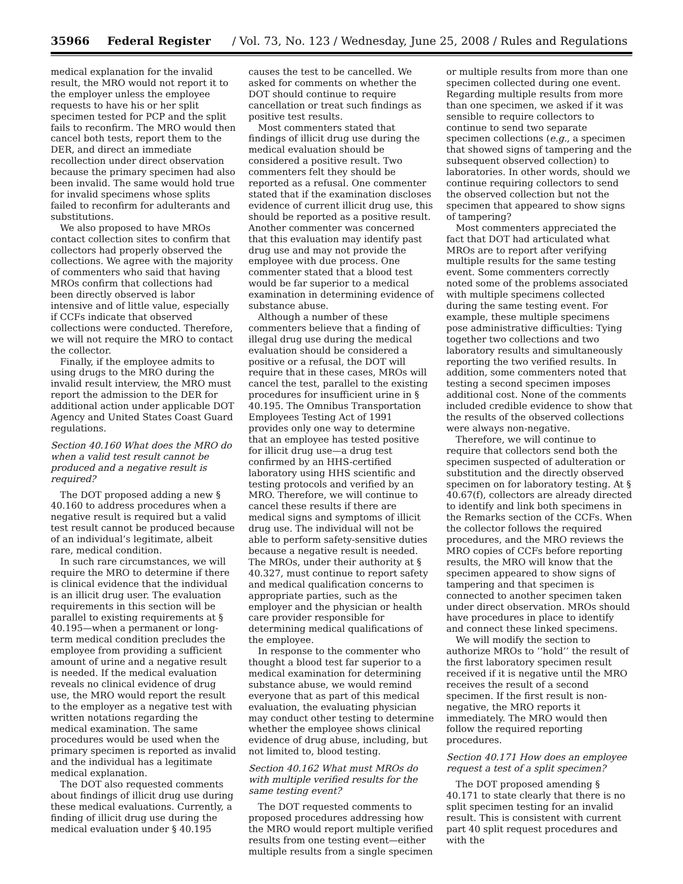35966 Federal Register / Vol. 73, No. 123 / Wednesday, June 25, 2008 / Rules and Regulations
medical explanation for the invalid result, the MRO would not report it to the employer unless the employee requests to have his or her split specimen tested for PCP and the split fails to reconfirm. The MRO would then cancel both tests, report them to the DER, and direct an immediate recollection under direct observation because the primary specimen had also been invalid. The same would hold true for invalid specimens whose splits failed to reconfirm for adulterants and substitutions.
We also proposed to have MROs contact collection sites to confirm that collectors had properly observed the collections. We agree with the majority of commenters who said that having MROs confirm that collections had been directly observed is labor intensive and of little value, especially if CCFs indicate that observed collections were conducted. Therefore, we will not require the MRO to contact the collector.
Finally, if the employee admits to using drugs to the MRO during the invalid result interview, the MRO must report the admission to the DER for additional action under applicable DOT Agency and United States Coast Guard regulations.
Section 40.160 What does the MRO do when a valid test result cannot be produced and a negative result is required?
The DOT proposed adding a new § 40.160 to address procedures when a negative result is required but a valid test result cannot be produced because of an individual’s legitimate, albeit rare, medical condition.
In such rare circumstances, we will require the MRO to determine if there is clinical evidence that the individual is an illicit drug user. The evaluation requirements in this section will be parallel to existing requirements at § 40.195—when a permanent or long-term medical condition precludes the employee from providing a sufficient amount of urine and a negative result is needed. If the medical evaluation reveals no clinical evidence of drug use, the MRO would report the result to the employer as a negative test with written notations regarding the medical examination. The same procedures would be used when the primary specimen is reported as invalid and the individual has a legitimate medical explanation.
The DOT also requested comments about findings of illicit drug use during these medical evaluations. Currently, a finding of illicit drug use during the medical evaluation under § 40.195
causes the test to be cancelled. We asked for comments on whether the DOT should continue to require cancellation or treat such findings as positive test results.
Most commenters stated that findings of illicit drug use during the medical evaluation should be considered a positive result. Two commenters felt they should be reported as a refusal. One commenter stated that if the examination discloses evidence of current illicit drug use, this should be reported as a positive result. Another commenter was concerned that this evaluation may identify past drug use and may not provide the employee with due process. One commenter stated that a blood test would be far superior to a medical examination in determining evidence of substance abuse.
Although a number of these commenters believe that a finding of illegal drug use during the medical evaluation should be considered a positive or a refusal, the DOT will require that in these cases, MROs will cancel the test, parallel to the existing procedures for insufficient urine in § 40.195. The Omnibus Transportation Employees Testing Act of 1991 provides only one way to determine that an employee has tested positive for illicit drug use—a drug test confirmed by an HHS-certified laboratory using HHS scientific and testing protocols and verified by an MRO. Therefore, we will continue to cancel these results if there are medical signs and symptoms of illicit drug use. The individual will not be able to perform safety-sensitive duties because a negative result is needed. The MROs, under their authority at § 40.327, must continue to report safety and medical qualification concerns to appropriate parties, such as the employer and the physician or health care provider responsible for determining medical qualifications of the employee.
In response to the commenter who thought a blood test far superior to a medical examination for determining substance abuse, we would remind everyone that as part of this medical evaluation, the evaluating physician may conduct other testing to determine whether the employee shows clinical evidence of drug abuse, including, but not limited to, blood testing.
Section 40.162 What must MROs do with multiple verified results for the same testing event?
The DOT requested comments to proposed procedures addressing how the MRO would report multiple verified results from one testing event—either multiple results from a single specimen
or multiple results from more than one specimen collected during one event. Regarding multiple results from more than one specimen, we asked if it was sensible to require collectors to continue to send two separate specimen collections (e.g., a specimen that showed signs of tampering and the subsequent observed collection) to laboratories. In other words, should we continue requiring collectors to send the observed collection but not the specimen that appeared to show signs of tampering?
Most commenters appreciated the fact that DOT had articulated what MROs are to report after verifying multiple results for the same testing event. Some commenters correctly noted some of the problems associated with multiple specimens collected during the same testing event. For example, these multiple specimens pose administrative difficulties: Tying together two collections and two laboratory results and simultaneously reporting the two verified results. In addition, some commenters noted that testing a second specimen imposes additional cost. None of the comments included credible evidence to show that the results of the observed collections were always non-negative.
Therefore, we will continue to require that collectors send both the specimen suspected of adulteration or substitution and the directly observed specimen on for laboratory testing. At § 40.67(f), collectors are already directed to identify and link both specimens in the Remarks section of the CCFs. When the collector follows the required procedures, and the MRO reviews the MRO copies of CCFs before reporting results, the MRO will know that the specimen appeared to show signs of tampering and that specimen is connected to another specimen taken under direct observation. MROs should have procedures in place to identify and connect these linked specimens.
We will modify the section to authorize MROs to ‘‘hold’’ the result of the first laboratory specimen result received if it is negative until the MRO receives the result of a second specimen. If the first result is non-negative, the MRO reports it immediately. The MRO would then follow the required reporting procedures.
Section 40.171 How does an employee request a test of a split specimen?
The DOT proposed amending § 40.171 to state clearly that there is no split specimen testing for an invalid result. This is consistent with current part 40 split request procedures and with the